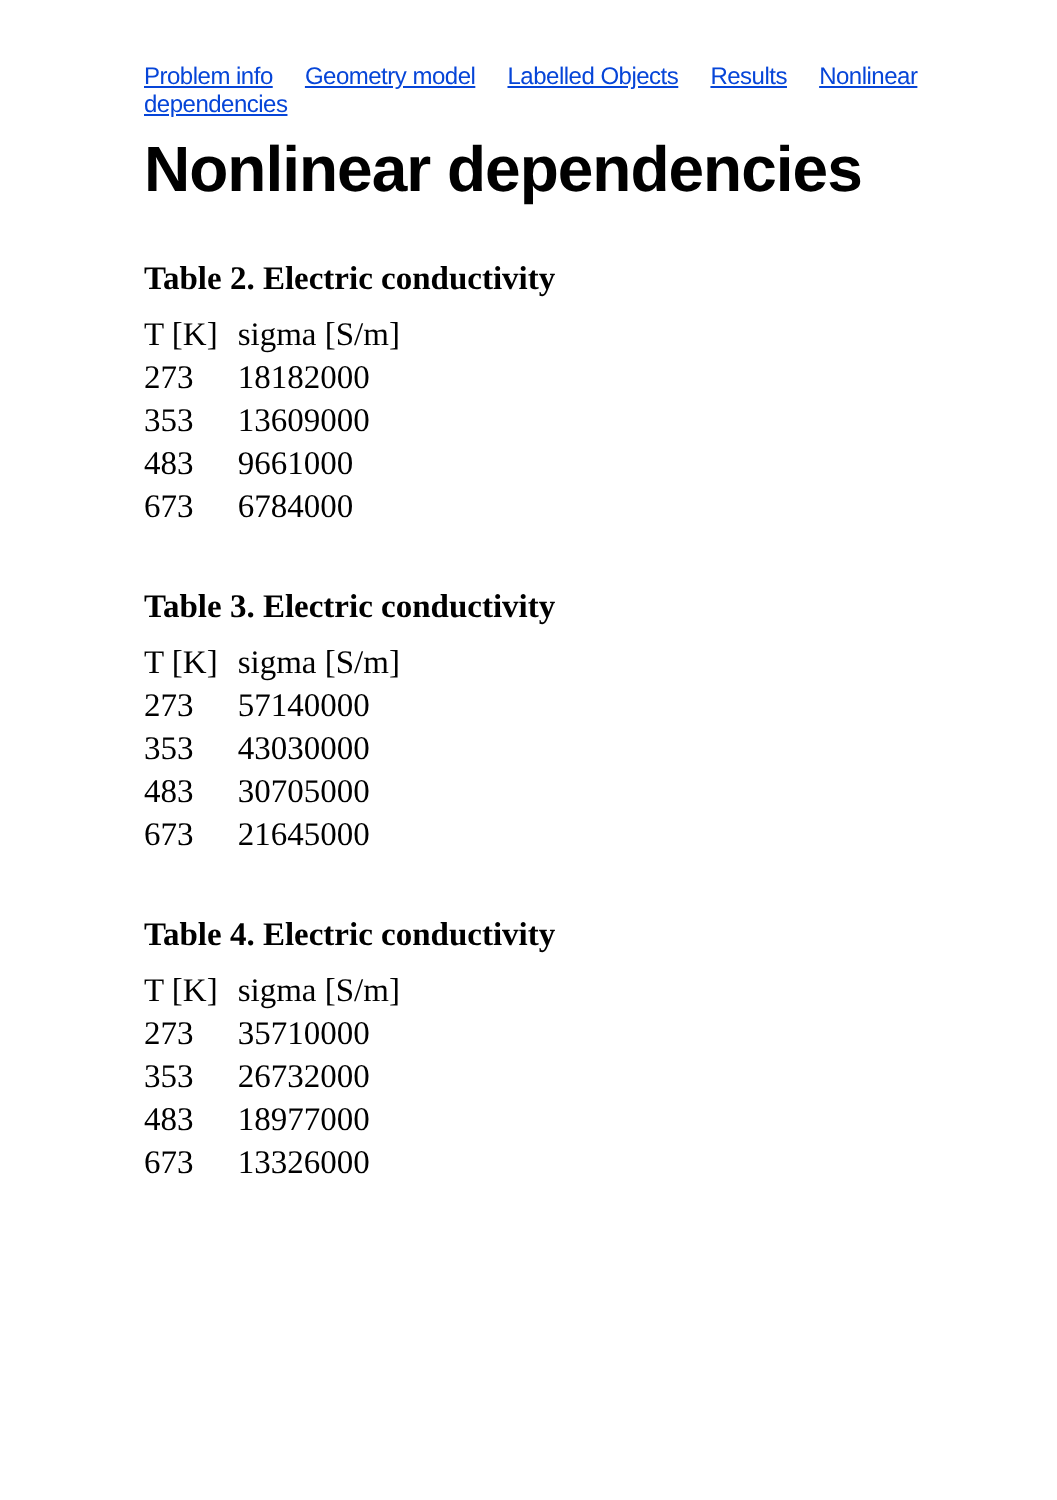Problem info Geometry model Labelled Objects Results Nonlinear dependencies
Nonlinear dependencies
Table 2. Electric conductivity
| T [K] | sigma [S/m] |
| --- | --- |
| 273 | 18182000 |
| 353 | 13609000 |
| 483 | 9661000 |
| 673 | 6784000 |
Table 3. Electric conductivity
| T [K] | sigma [S/m] |
| --- | --- |
| 273 | 57140000 |
| 353 | 43030000 |
| 483 | 30705000 |
| 673 | 21645000 |
Table 4. Electric conductivity
| T [K] | sigma [S/m] |
| --- | --- |
| 273 | 35710000 |
| 353 | 26732000 |
| 483 | 18977000 |
| 673 | 13326000 |